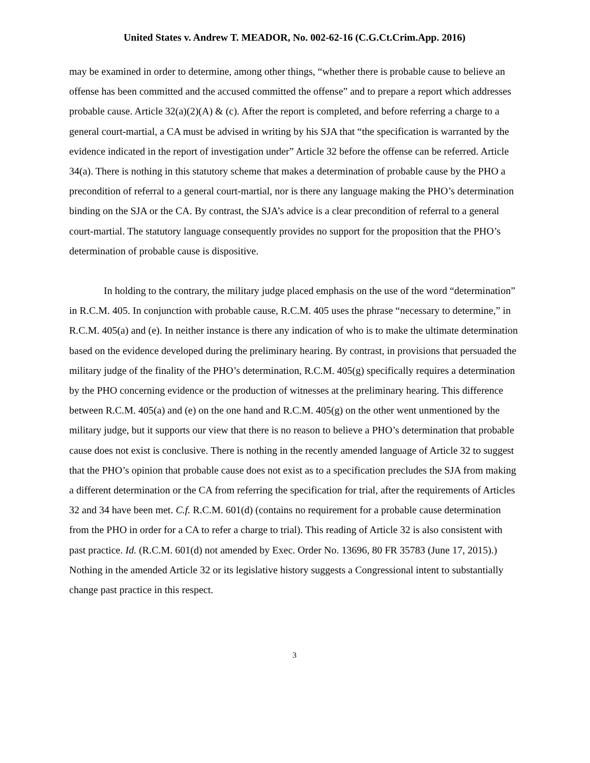United States v. Andrew T. MEADOR, No. 002-62-16 (C.G.Ct.Crim.App. 2016)
may be examined in order to determine, among other things, “whether there is probable cause to believe an offense has been committed and the accused committed the offense” and to prepare a report which addresses probable cause. Article 32(a)(2)(A) & (c). After the report is completed, and before referring a charge to a general court-martial, a CA must be advised in writing by his SJA that “the specification is warranted by the evidence indicated in the report of investigation under” Article 32 before the offense can be referred. Article 34(a). There is nothing in this statutory scheme that makes a determination of probable cause by the PHO a precondition of referral to a general court-martial, nor is there any language making the PHO’s determination binding on the SJA or the CA. By contrast, the SJA’s advice is a clear precondition of referral to a general court-martial. The statutory language consequently provides no support for the proposition that the PHO’s determination of probable cause is dispositive.
In holding to the contrary, the military judge placed emphasis on the use of the word “determination” in R.C.M. 405. In conjunction with probable cause, R.C.M. 405 uses the phrase “necessary to determine,” in R.C.M. 405(a) and (e). In neither instance is there any indication of who is to make the ultimate determination based on the evidence developed during the preliminary hearing. By contrast, in provisions that persuaded the military judge of the finality of the PHO’s determination, R.C.M. 405(g) specifically requires a determination by the PHO concerning evidence or the production of witnesses at the preliminary hearing. This difference between R.C.M. 405(a) and (e) on the one hand and R.C.M. 405(g) on the other went unmentioned by the military judge, but it supports our view that there is no reason to believe a PHO’s determination that probable cause does not exist is conclusive. There is nothing in the recently amended language of Article 32 to suggest that the PHO’s opinion that probable cause does not exist as to a specification precludes the SJA from making a different determination or the CA from referring the specification for trial, after the requirements of Articles 32 and 34 have been met. C.f. R.C.M. 601(d) (contains no requirement for a probable cause determination from the PHO in order for a CA to refer a charge to trial). This reading of Article 32 is also consistent with past practice. Id. (R.C.M. 601(d) not amended by Exec. Order No. 13696, 80 FR 35783 (June 17, 2015).) Nothing in the amended Article 32 or its legislative history suggests a Congressional intent to substantially change past practice in this respect.
3